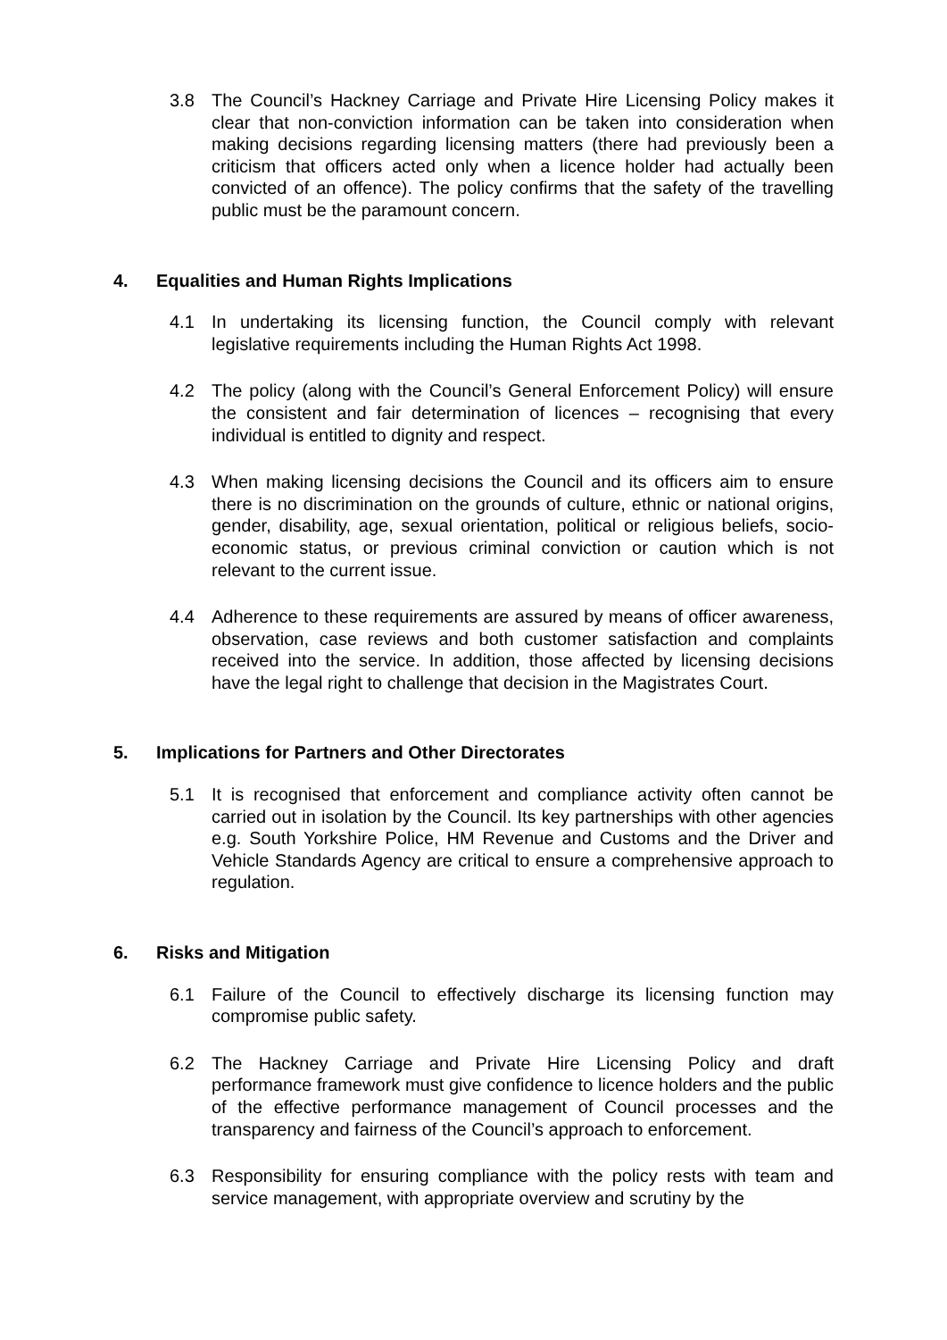3.8 The Council’s Hackney Carriage and Private Hire Licensing Policy makes it clear that non-conviction information can be taken into consideration when making decisions regarding licensing matters (there had previously been a criticism that officers acted only when a licence holder had actually been convicted of an offence). The policy confirms that the safety of the travelling public must be the paramount concern.
4. Equalities and Human Rights Implications
4.1 In undertaking its licensing function, the Council comply with relevant legislative requirements including the Human Rights Act 1998.
4.2 The policy (along with the Council’s General Enforcement Policy) will ensure the consistent and fair determination of licences – recognising that every individual is entitled to dignity and respect.
4.3 When making licensing decisions the Council and its officers aim to ensure there is no discrimination on the grounds of culture, ethnic or national origins, gender, disability, age, sexual orientation, political or religious beliefs, socio-economic status, or previous criminal conviction or caution which is not relevant to the current issue.
4.4 Adherence to these requirements are assured by means of officer awareness, observation, case reviews and both customer satisfaction and complaints received into the service. In addition, those affected by licensing decisions have the legal right to challenge that decision in the Magistrates Court.
5. Implications for Partners and Other Directorates
5.1 It is recognised that enforcement and compliance activity often cannot be carried out in isolation by the Council. Its key partnerships with other agencies e.g. South Yorkshire Police, HM Revenue and Customs and the Driver and Vehicle Standards Agency are critical to ensure a comprehensive approach to regulation.
6. Risks and Mitigation
6.1 Failure of the Council to effectively discharge its licensing function may compromise public safety.
6.2 The Hackney Carriage and Private Hire Licensing Policy and draft performance framework must give confidence to licence holders and the public of the effective performance management of Council processes and the transparency and fairness of the Council’s approach to enforcement.
6.3 Responsibility for ensuring compliance with the policy rests with team and service management, with appropriate overview and scrutiny by the